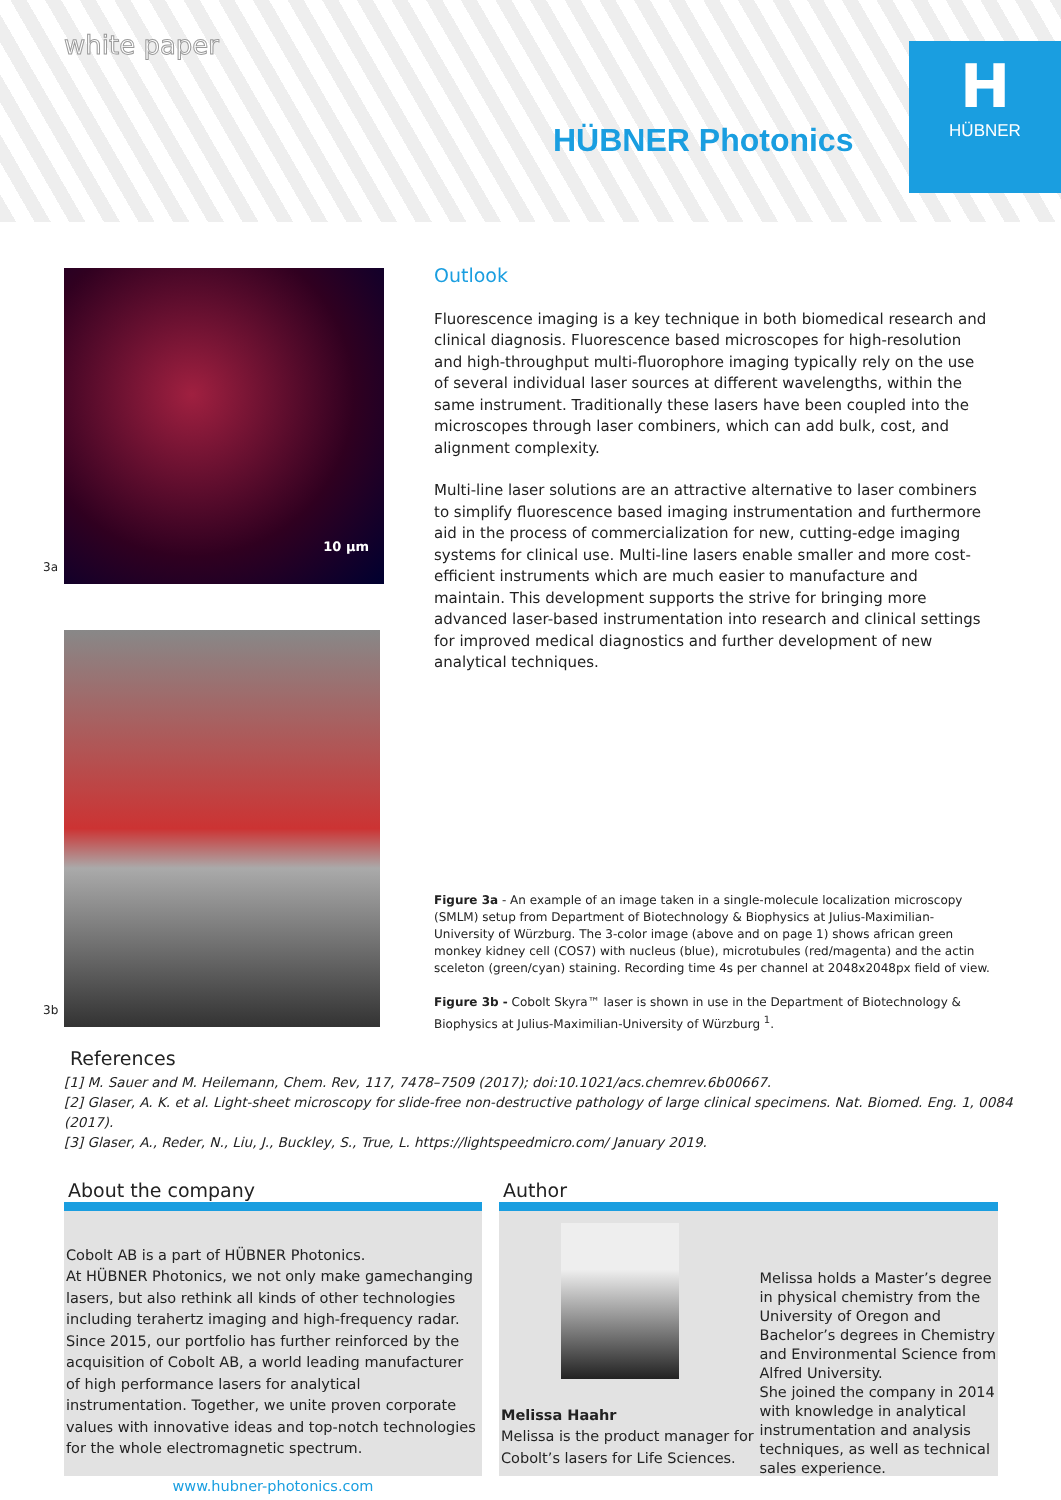white paper
HÜBNER Photonics
H
HÜBNER
10 µm
3a
3b
Outlook
Fluorescence imaging is a key technique in both biomedical research and clinical diagnosis. Fluorescence based microscopes for high-resolution and high-throughput multi-fluorophore imaging typically rely on the use of several individual laser sources at different wavelengths, within the same instrument. Traditionally these lasers have been coupled into the microscopes through laser combiners, which can add bulk, cost, and alignment complexity.
Multi-line laser solutions are an attractive alternative to laser combiners to simplify fluorescence based imaging instrumentation and furthermore aid in the process of commercialization for new, cutting-edge imaging systems for clinical use. Multi-line lasers enable smaller and more cost-efficient instruments which are much easier to manufacture and maintain. This development supports the strive for bringing more advanced laser-based instrumentation into research and clinical settings for improved medical diagnostics and further development of new analytical techniques.
Figure 3a - An example of an image taken in a single-molecule localization microscopy (SMLM) setup from Department of Biotechnology & Biophysics at Julius-Maximilian-University of Würzburg. The 3-color image (above and on page 1) shows african green monkey kidney cell (COS7) with nucleus (blue), microtubules (red/magenta) and the actin sceleton (green/cyan) staining. Recording time 4s per channel at 2048x2048px field of view.
Figure 3b - Cobolt Skyra™ laser is shown in use in the Department of Biotechnology & Biophysics at Julius-Maximilian-University of Würzburg <sup>1</sup>.
References
[1] M. Sauer and M. Heilemann, Chem. Rev, 117, 7478–7509 (2017); doi:10.1021/acs.chemrev.6b00667.
[2] Glaser, A. K. et al. Light-sheet microscopy for slide-free non-destructive pathology of large clinical specimens. Nat. Biomed. Eng. 1, 0084 (2017).
[3] Glaser, A., Reder, N., Liu, J., Buckley, S., True, L. https://lightspeedmicro.com/ January 2019.
About the company
Cobolt AB is a part of HÜBNER Photonics.
At HÜBNER Photonics, we not only make gamechanging lasers, but also rethink all kinds of other technologies including terahertz imaging and high-frequency radar. Since 2015, our portfolio has further reinforced by the acquisition of Cobolt AB, a world leading manufacturer of high performance lasers for analytical instrumentation. Together, we unite proven corporate values with innovative ideas and top-notch technologies for the whole electromagnetic spectrum.
www.hubner-photonics.com
Author
Melissa Haahr
Melissa is the product manager for Cobolt’s lasers for Life Sciences.
Melissa holds a Master’s degree in physical chemistry from the University of Oregon and Bachelor’s degrees in Chemistry and Environmental Science from Alfred University.
She joined the company in 2014 with knowledge in analytical instrumentation and analysis techniques, as well as technical sales experience.